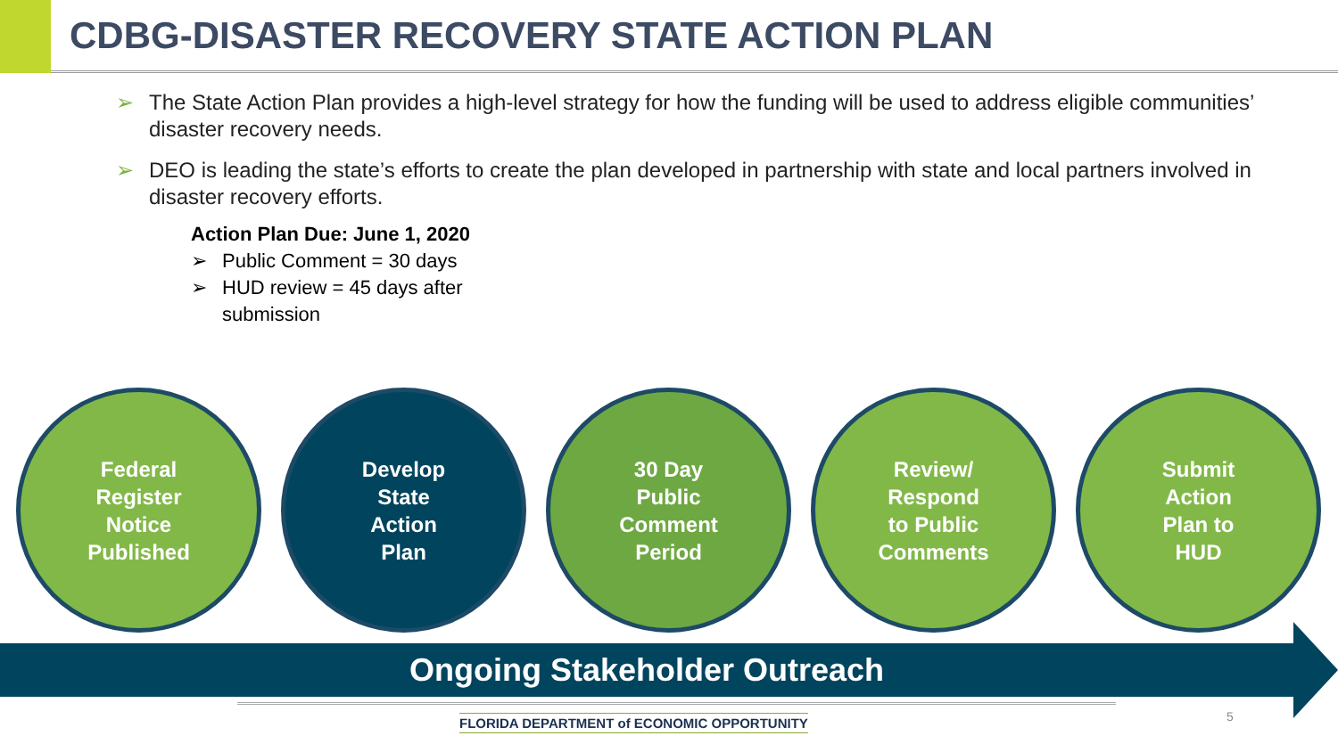CDBG-DISASTER RECOVERY STATE ACTION PLAN
➢ The State Action Plan provides a high-level strategy for how the funding will be used to address eligible communities’ disaster recovery needs.
➢ DEO is leading the state’s efforts to create the plan developed in partnership with state and local partners involved in disaster recovery efforts.
Action Plan Due: June 1, 2020
➢ Public Comment = 30 days
➢ HUD review = 45 days after submission
Federal
Register
Notice
Published
Develop
State
Action
Plan
30 Day
Public
Comment
Period
Review/
Respond
to Public
Comments
Submit
Action
Plan to
HUD
Ongoing Stakeholder Outreach
FLORIDA DEPARTMENT of ECONOMIC OPPORTUNITY
5